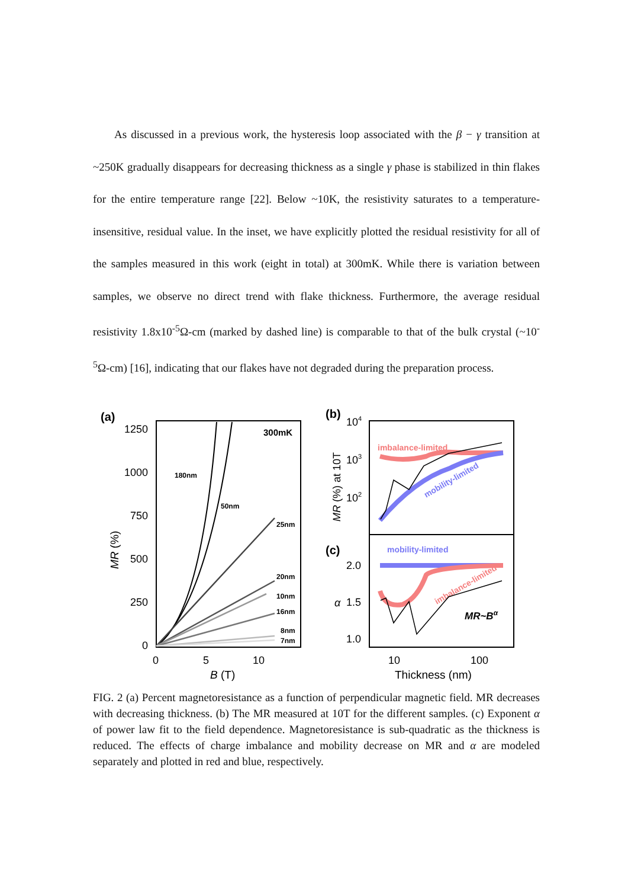As discussed in a previous work, the hysteresis loop associated with the β − γ transition at ~250K gradually disappears for decreasing thickness as a single γ phase is stabilized in thin flakes for the entire temperature range [22]. Below ~10K, the resistivity saturates to a temperature-insensitive, residual value. In the inset, we have explicitly plotted the residual resistivity for all of the samples measured in this work (eight in total) at 300mK. While there is variation between samples, we observe no direct trend with flake thickness. Furthermore, the average residual resistivity 1.8x10<sup>-5</sup>Ω-cm (marked by dashed line) is comparable to that of the bulk crystal (~10<sup>-5</sup>Ω-cm) [16], indicating that our flakes have not degraded during the preparation process.
(a)
1250
1000
750
500
250
0
0
5
10
B (T)
MR (%)
300mK
180nm
50nm
25nm
20nm
10nm
16nm
8nm
7nm
(b)
104
103
102
MR (%) at 10T
imbalance-limited
mobility-limited
(c)
2.0
1.5
1.0
α
mobility-limited
imbalance-limited
MR~Bα
10
100
Thickness (nm)
FIG. 2 (a) Percent magnetoresistance as a function of perpendicular magnetic field. MR decreases with decreasing thickness. (b) The MR measured at 10T for the different samples. (c) Exponent α of power law fit to the field dependence. Magnetoresistance is sub-quadratic as the thickness is reduced. The effects of charge imbalance and mobility decrease on MR and α are modeled separately and plotted in red and blue, respectively.